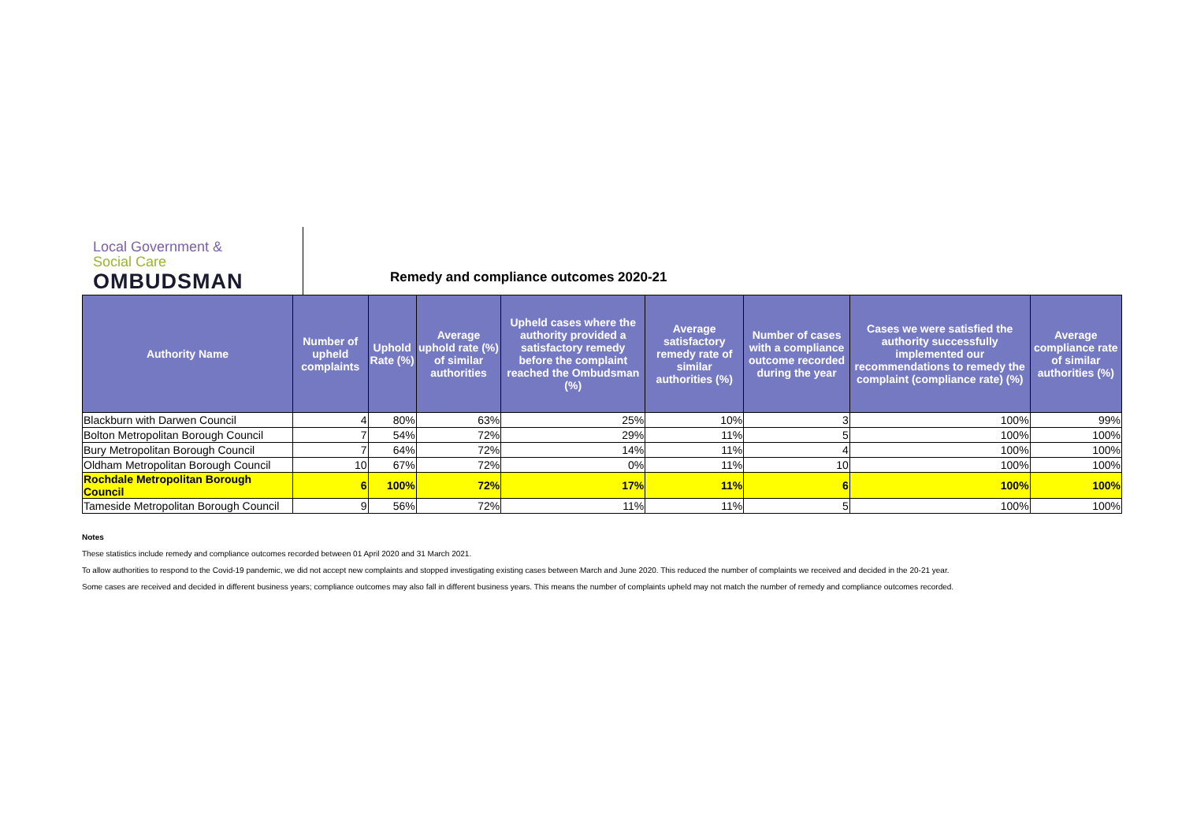Local Government &
Social Care
OMBUDSMAN
Remedy and compliance outcomes 2020-21
| Authority Name | Number of upheld complaints | Uphold Rate (%) | Average uphold rate (%) of similar authorities | Upheld cases where the authority provided a satisfactory remedy before the complaint reached the Ombudsman (%) | Average satisfactory remedy rate of similar authorities (%) | Number of cases with a compliance outcome recorded during the year | Cases we were satisfied the authority successfully implemented our recommendations to remedy the complaint (compliance rate) (%) | Average compliance rate of similar authorities (%) |
| --- | --- | --- | --- | --- | --- | --- | --- | --- |
| Blackburn with Darwen Council | 4 | 80% | 63% | 25% | 10% | 3 | 100% | 99% |
| Bolton Metropolitan Borough Council | 7 | 54% | 72% | 29% | 11% | 5 | 100% | 100% |
| Bury Metropolitan Borough Council | 7 | 64% | 72% | 14% | 11% | 4 | 100% | 100% |
| Oldham Metropolitan Borough Council | 10 | 67% | 72% | 0% | 11% | 10 | 100% | 100% |
| Rochdale Metropolitan Borough Council | 6 | 100% | 72% | 17% | 11% | 6 | 100% | 100% |
| Tameside Metropolitan Borough Council | 9 | 56% | 72% | 11% | 11% | 5 | 100% | 100% |
Notes
These statistics include remedy and compliance outcomes recorded between 01 April 2020 and 31 March 2021.
To allow authorities to respond to the Covid-19 pandemic, we did not accept new complaints and stopped investigating existing cases between March and June 2020. This reduced the number of complaints we received and decided in the 20-21 year.
Some cases are received and decided in different business years; compliance outcomes may also fall in different business years. This means the number of complaints upheld may not match the number of remedy and compliance outcomes recorded.